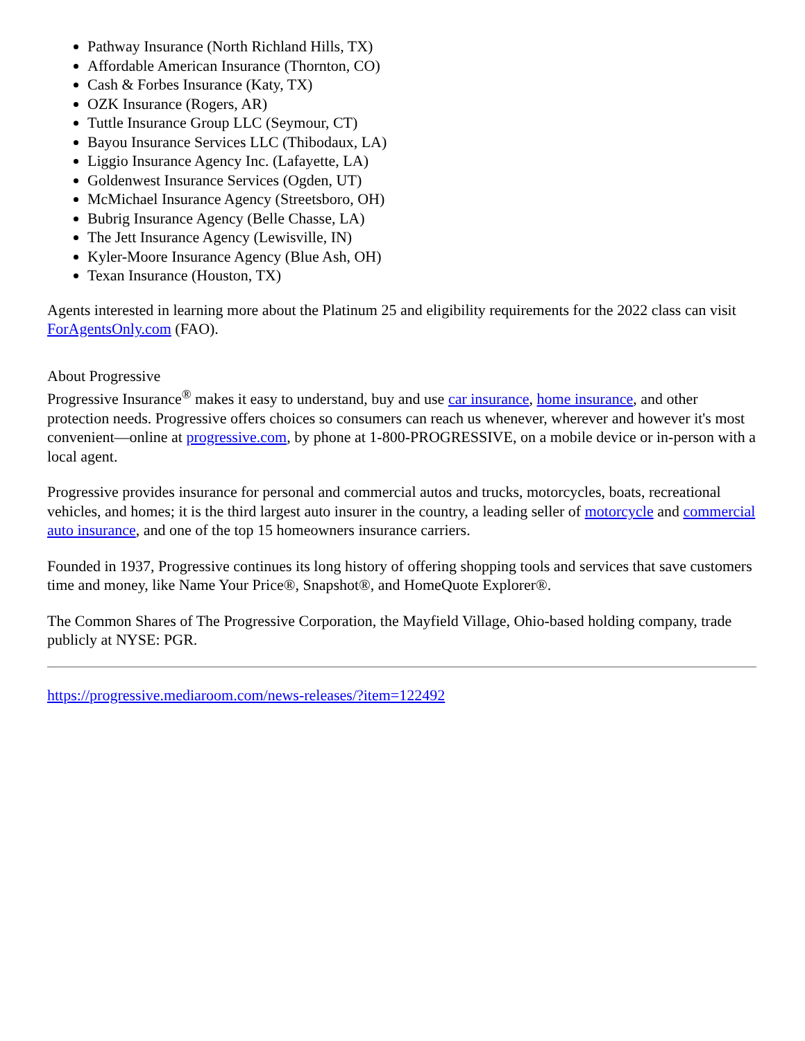Pathway Insurance (North Richland Hills, TX)
Affordable American Insurance (Thornton, CO)
Cash & Forbes Insurance (Katy, TX)
OZK Insurance (Rogers, AR)
Tuttle Insurance Group LLC (Seymour, CT)
Bayou Insurance Services LLC (Thibodaux, LA)
Liggio Insurance Agency Inc. (Lafayette, LA)
Goldenwest Insurance Services (Ogden, UT)
McMichael Insurance Agency (Streetsboro, OH)
Bubrig Insurance Agency (Belle Chasse, LA)
The Jett Insurance Agency (Lewisville, IN)
Kyler-Moore Insurance Agency (Blue Ash, OH)
Texan Insurance (Houston, TX)
Agents interested in learning more about the Platinum 25 and eligibility requirements for the 2022 class can visit ForAgentsOnly.com (FAO).
About Progressive
Progressive Insurance<sup>®</sup> makes it easy to understand, buy and use car insurance, home insurance, and other protection needs. Progressive offers choices so consumers can reach us whenever, wherever and however it's most convenient—online at progressive.com, by phone at 1-800-PROGRESSIVE, on a mobile device or in-person with a local agent.
Progressive provides insurance for personal and commercial autos and trucks, motorcycles, boats, recreational vehicles, and homes; it is the third largest auto insurer in the country, a leading seller of motorcycle and commercial auto insurance, and one of the top 15 homeowners insurance carriers.
Founded in 1937, Progressive continues its long history of offering shopping tools and services that save customers time and money, like Name Your Price®, Snapshot®, and HomeQuote Explorer®.
The Common Shares of The Progressive Corporation, the Mayfield Village, Ohio-based holding company, trade publicly at NYSE: PGR.
https://progressive.mediaroom.com/news-releases/?item=122492